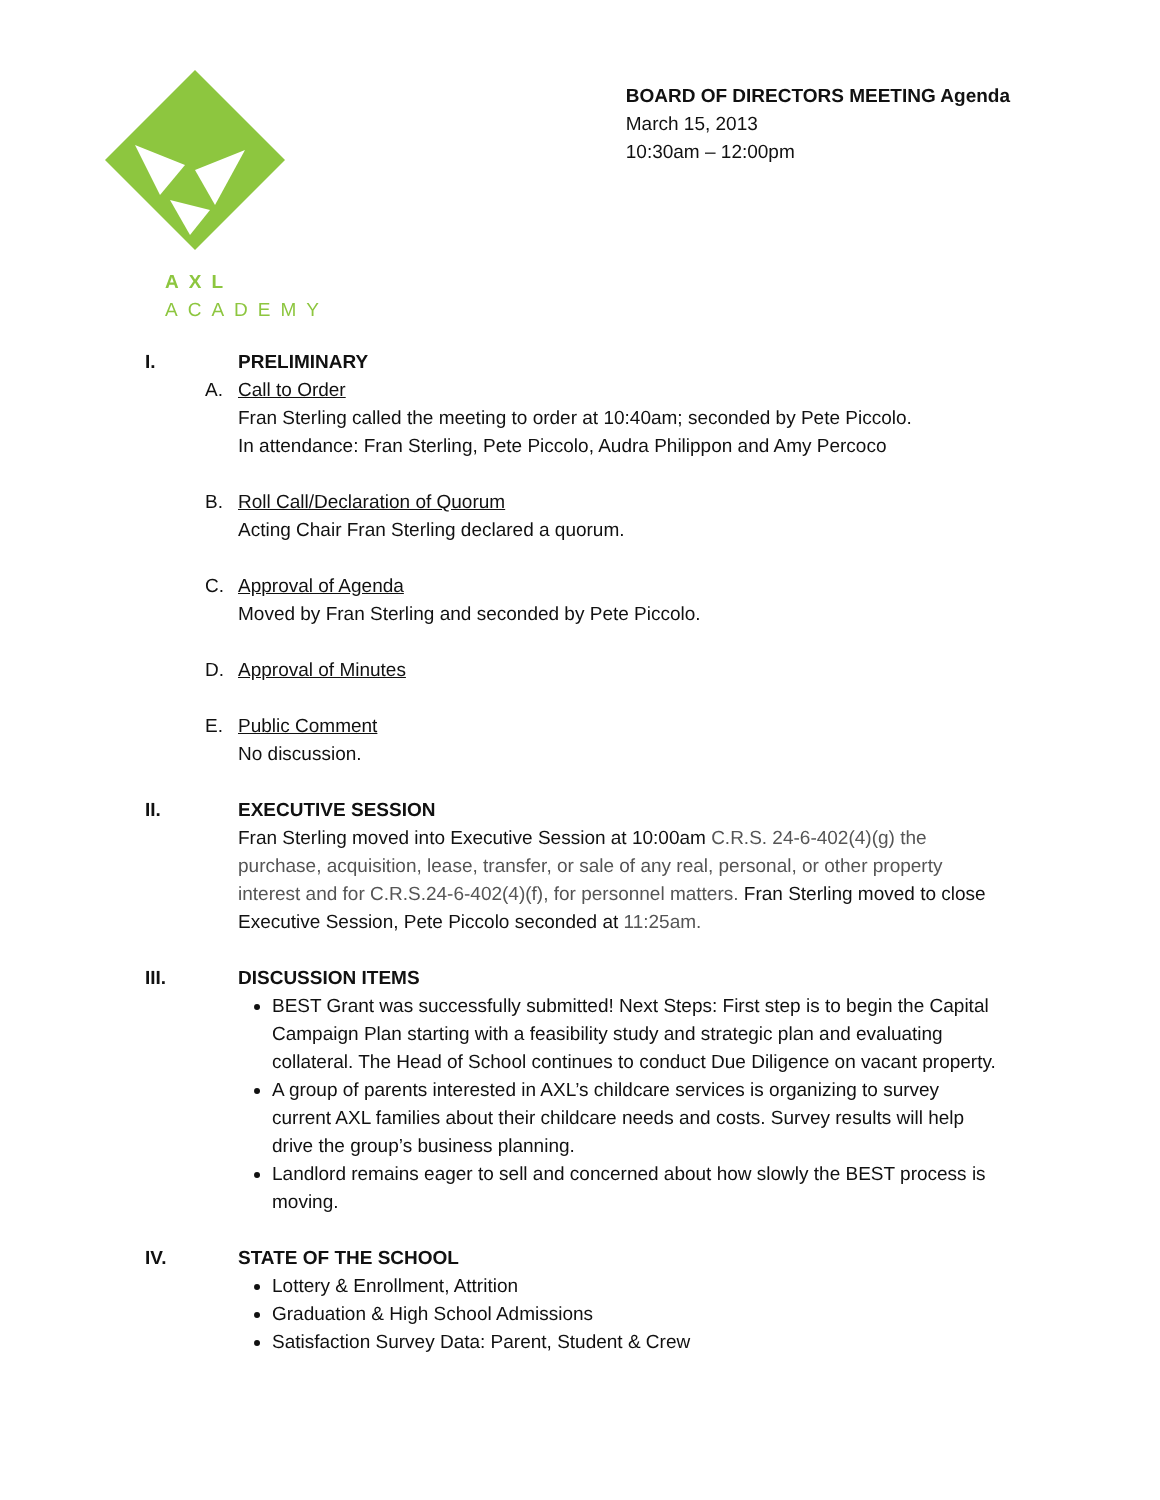AXL ACADEMY
BOARD OF DIRECTORS MEETING Agenda
March 15, 2013
10:30am – 12:00pm
I. PRELIMINARY
A. Call to Order
Fran Sterling called the meeting to order at 10:40am; seconded by Pete Piccolo.
In attendance: Fran Sterling, Pete Piccolo, Audra Philippon and Amy Percoco
B. Roll Call/Declaration of Quorum
Acting Chair Fran Sterling declared a quorum.
C. Approval of Agenda
Moved by Fran Sterling and seconded by Pete Piccolo.
D. Approval of Minutes
E. Public Comment
No discussion.
II. EXECUTIVE SESSION
Fran Sterling moved into Executive Session at 10:00am C.R.S. 24-6-402(4)(g) the purchase, acquisition, lease, transfer, or sale of any real, personal, or other property interest and for C.R.S.24-6-402(4)(f), for personnel matters. Fran Sterling moved to close Executive Session, Pete Piccolo seconded at 11:25am.
III. DISCUSSION ITEMS
BEST Grant was successfully submitted! Next Steps: First step is to begin the Capital Campaign Plan starting with a feasibility study and strategic plan and evaluating collateral. The Head of School continues to conduct Due Diligence on vacant property.
A group of parents interested in AXL’s childcare services is organizing to survey current AXL families about their childcare needs and costs. Survey results will help drive the group’s business planning.
Landlord remains eager to sell and concerned about how slowly the BEST process is moving.
IV. STATE OF THE SCHOOL
Lottery & Enrollment, Attrition
Graduation & High School Admissions
Satisfaction Survey Data: Parent, Student & Crew